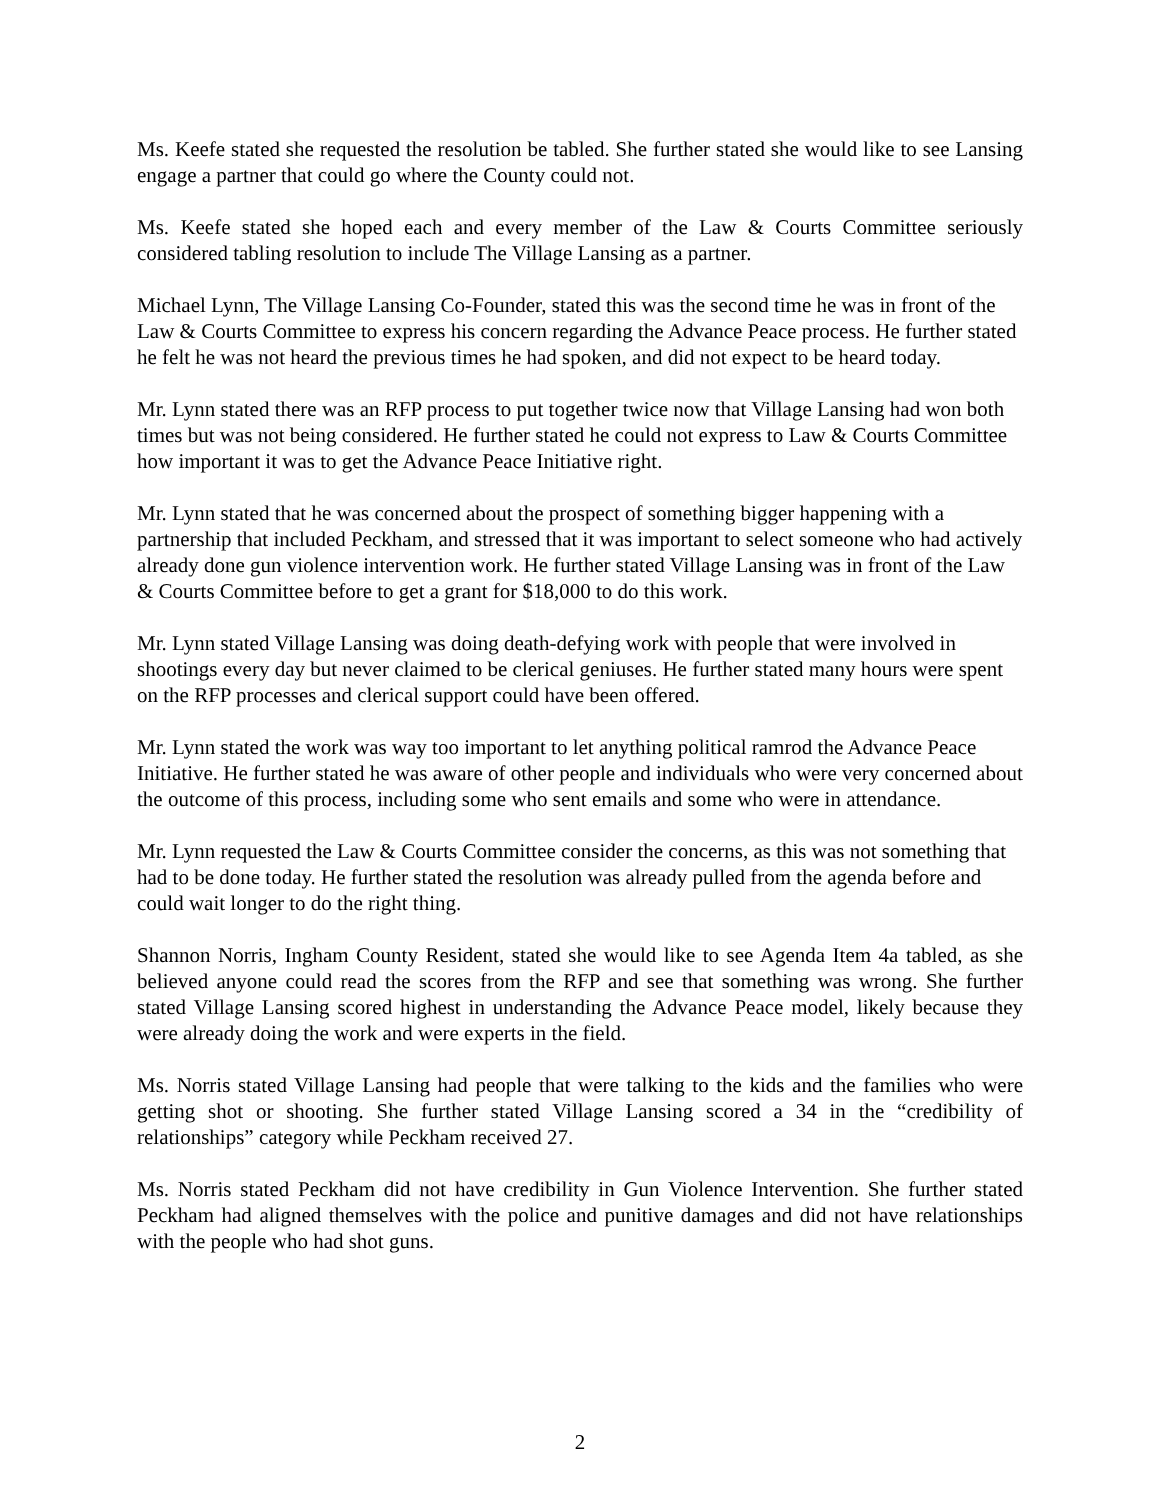Ms. Keefe stated she requested the resolution be tabled. She further stated she would like to see Lansing engage a partner that could go where the County could not.
Ms. Keefe stated she hoped each and every member of the Law & Courts Committee seriously considered tabling resolution to include The Village Lansing as a partner.
Michael Lynn, The Village Lansing Co-Founder, stated this was the second time he was in front of the Law & Courts Committee to express his concern regarding the Advance Peace process. He further stated he felt he was not heard the previous times he had spoken, and did not expect to be heard today.
Mr. Lynn stated there was an RFP process to put together twice now that Village Lansing had won both times but was not being considered. He further stated he could not express to Law & Courts Committee how important it was to get the Advance Peace Initiative right.
Mr. Lynn stated that he was concerned about the prospect of something bigger happening with a partnership that included Peckham, and stressed that it was important to select someone who had actively already done gun violence intervention work. He further stated Village Lansing was in front of the Law & Courts Committee before to get a grant for $18,000 to do this work.
Mr. Lynn stated Village Lansing was doing death-defying work with people that were involved in shootings every day but never claimed to be clerical geniuses. He further stated many hours were spent on the RFP processes and clerical support could have been offered.
Mr. Lynn stated the work was way too important to let anything political ramrod the Advance Peace Initiative. He further stated he was aware of other people and individuals who were very concerned about the outcome of this process, including some who sent emails and some who were in attendance.
Mr. Lynn requested the Law & Courts Committee consider the concerns, as this was not something that had to be done today. He further stated the resolution was already pulled from the agenda before and could wait longer to do the right thing.
Shannon Norris, Ingham County Resident, stated she would like to see Agenda Item 4a tabled, as she believed anyone could read the scores from the RFP and see that something was wrong. She further stated Village Lansing scored highest in understanding the Advance Peace model, likely because they were already doing the work and were experts in the field.
Ms. Norris stated Village Lansing had people that were talking to the kids and the families who were getting shot or shooting. She further stated Village Lansing scored a 34 in the “credibility of relationships” category while Peckham received 27.
Ms. Norris stated Peckham did not have credibility in Gun Violence Intervention. She further stated Peckham had aligned themselves with the police and punitive damages and did not have relationships with the people who had shot guns.
2